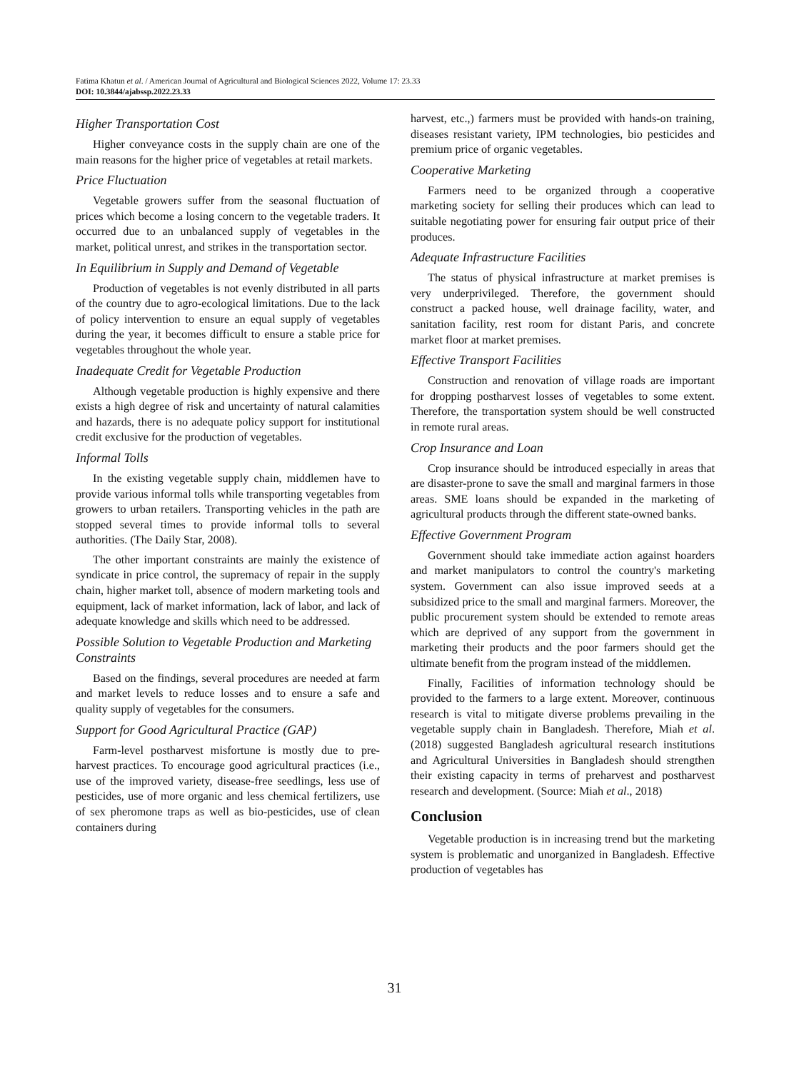Fatima Khatun et al. / American Journal of Agricultural and Biological Sciences 2022, Volume 17: 23.33
DOI: 10.3844/ajabssp.2022.23.33
Higher Transportation Cost
Higher conveyance costs in the supply chain are one of the main reasons for the higher price of vegetables at retail markets.
Price Fluctuation
Vegetable growers suffer from the seasonal fluctuation of prices which become a losing concern to the vegetable traders. It occurred due to an unbalanced supply of vegetables in the market, political unrest, and strikes in the transportation sector.
In Equilibrium in Supply and Demand of Vegetable
Production of vegetables is not evenly distributed in all parts of the country due to agro-ecological limitations. Due to the lack of policy intervention to ensure an equal supply of vegetables during the year, it becomes difficult to ensure a stable price for vegetables throughout the whole year.
Inadequate Credit for Vegetable Production
Although vegetable production is highly expensive and there exists a high degree of risk and uncertainty of natural calamities and hazards, there is no adequate policy support for institutional credit exclusive for the production of vegetables.
Informal Tolls
In the existing vegetable supply chain, middlemen have to provide various informal tolls while transporting vegetables from growers to urban retailers. Transporting vehicles in the path are stopped several times to provide informal tolls to several authorities. (The Daily Star, 2008).
The other important constraints are mainly the existence of syndicate in price control, the supremacy of repair in the supply chain, higher market toll, absence of modern marketing tools and equipment, lack of market information, lack of labor, and lack of adequate knowledge and skills which need to be addressed.
Possible Solution to Vegetable Production and Marketing Constraints
Based on the findings, several procedures are needed at farm and market levels to reduce losses and to ensure a safe and quality supply of vegetables for the consumers.
Support for Good Agricultural Practice (GAP)
Farm-level postharvest misfortune is mostly due to pre-harvest practices. To encourage good agricultural practices (i.e., use of the improved variety, disease-free seedlings, less use of pesticides, use of more organic and less chemical fertilizers, use of sex pheromone traps as well as bio-pesticides, use of clean containers during
harvest, etc.,) farmers must be provided with hands-on training, diseases resistant variety, IPM technologies, bio pesticides and premium price of organic vegetables.
Cooperative Marketing
Farmers need to be organized through a cooperative marketing society for selling their produces which can lead to suitable negotiating power for ensuring fair output price of their produces.
Adequate Infrastructure Facilities
The status of physical infrastructure at market premises is very underprivileged. Therefore, the government should construct a packed house, well drainage facility, water, and sanitation facility, rest room for distant Paris, and concrete market floor at market premises.
Effective Transport Facilities
Construction and renovation of village roads are important for dropping postharvest losses of vegetables to some extent. Therefore, the transportation system should be well constructed in remote rural areas.
Crop Insurance and Loan
Crop insurance should be introduced especially in areas that are disaster-prone to save the small and marginal farmers in those areas. SME loans should be expanded in the marketing of agricultural products through the different state-owned banks.
Effective Government Program
Government should take immediate action against hoarders and market manipulators to control the country's marketing system. Government can also issue improved seeds at a subsidized price to the small and marginal farmers. Moreover, the public procurement system should be extended to remote areas which are deprived of any support from the government in marketing their products and the poor farmers should get the ultimate benefit from the program instead of the middlemen.
Finally, Facilities of information technology should be provided to the farmers to a large extent. Moreover, continuous research is vital to mitigate diverse problems prevailing in the vegetable supply chain in Bangladesh. Therefore, Miah et al. (2018) suggested Bangladesh agricultural research institutions and Agricultural Universities in Bangladesh should strengthen their existing capacity in terms of preharvest and postharvest research and development. (Source: Miah et al., 2018)
Conclusion
Vegetable production is in increasing trend but the marketing system is problematic and unorganized in Bangladesh. Effective production of vegetables has
31